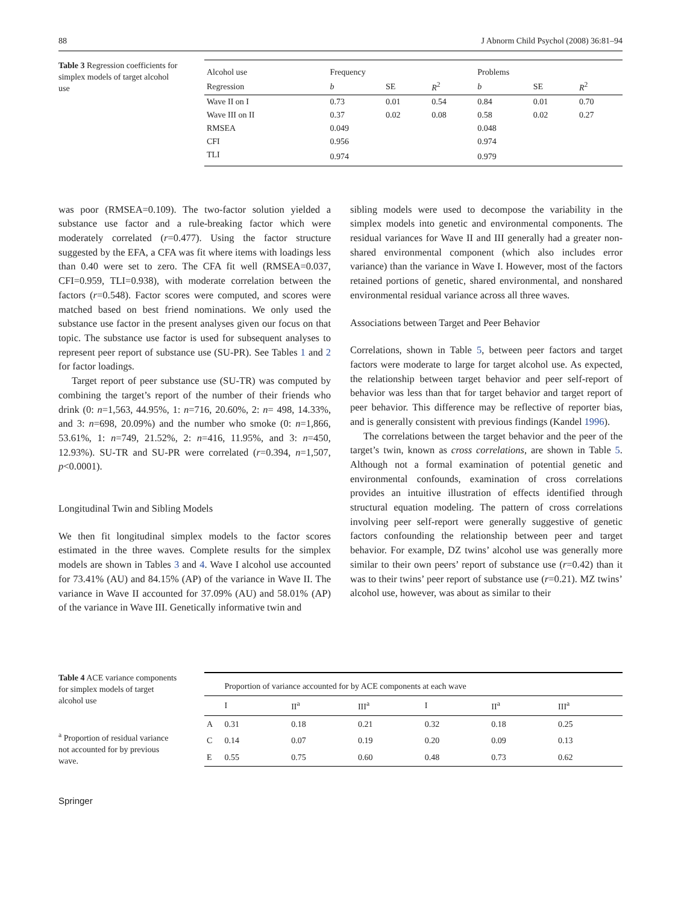88 J Abnorm Child Psychol (2008) 36:81–94
Table 3 Regression coefficients for simplex models of target alcohol use
| Alcohol use | Frequency | | | Problems | | |
| Regression | b | SE | R<sup>2</sup> | b | SE | R<sup>2</sup> |
| Wave II on I | 0.73 | 0.01 | 0.54 | 0.84 | 0.01 | 0.70 |
| Wave III on II | 0.37 | 0.02 | 0.08 | 0.58 | 0.02 | 0.27 |
| RMSEA | 0.049 | | | 0.048 | | |
| CFI | 0.956 | | | 0.974 | | |
| TLI | 0.974 | | | 0.979 | | |
was poor (RMSEA=0.109). The two-factor solution yielded a substance use factor and a rule-breaking factor which were moderately correlated (r=0.477). Using the factor structure suggested by the EFA, a CFA was fit where items with loadings less than 0.40 were set to zero. The CFA fit well (RMSEA=0.037, CFI=0.959, TLI=0.938), with moderate correlation between the factors (r=0.548). Factor scores were computed, and scores were matched based on best friend nominations. We only used the substance use factor in the present analyses given our focus on that topic. The substance use factor is used for subsequent analyses to represent peer report of substance use (SU-PR). See Tables 1 and 2 for factor loadings.
Target report of peer substance use (SU-TR) was computed by combining the target’s report of the number of their friends who drink (0: n=1,563, 44.95%, 1: n=716, 20.60%, 2: n= 498, 14.33%, and 3: n=698, 20.09%) and the number who smoke (0: n=1,866, 53.61%, 1: n=749, 21.52%, 2: n=416, 11.95%, and 3: n=450, 12.93%). SU-TR and SU-PR were correlated (r=0.394, n=1,507, p<0.0001).
Longitudinal Twin and Sibling Models
We then fit longitudinal simplex models to the factor scores estimated in the three waves. Complete results for the simplex models are shown in Tables 3 and 4. Wave I alcohol use accounted for 73.41% (AU) and 84.15% (AP) of the variance in Wave II. The variance in Wave II accounted for 37.09% (AU) and 58.01% (AP) of the variance in Wave III. Genetically informative twin and
sibling models were used to decompose the variability in the simplex models into genetic and environmental components. The residual variances for Wave II and III generally had a greater non-shared environmental component (which also includes error variance) than the variance in Wave I. However, most of the factors retained portions of genetic, shared environmental, and nonshared environmental residual variance across all three waves.
Associations between Target and Peer Behavior
Correlations, shown in Table 5, between peer factors and target factors were moderate to large for target alcohol use. As expected, the relationship between target behavior and peer self-report of behavior was less than that for target behavior and target report of peer behavior. This difference may be reflective of reporter bias, and is generally consistent with previous findings (Kandel 1996).
The correlations between the target behavior and the peer of the target’s twin, known as cross correlations, are shown in Table 5. Although not a formal examination of potential genetic and environmental confounds, examination of cross correlations provides an intuitive illustration of effects identified through structural equation modeling. The pattern of cross correlations involving peer self-report were generally suggestive of genetic factors confounding the relationship between peer and target behavior. For example, DZ twins’ alcohol use was generally more similar to their own peers’ report of substance use (r=0.42) than it was to their twins’ peer report of substance use (r=0.21). MZ twins’ alcohol use, however, was about as similar to their
Table 4 ACE variance components for simplex models of target alcohol use
<sup>a</sup> Proportion of residual variance not accounted for by previous wave.
| | Proportion of variance accounted for by ACE components at each wave | | | | | |
| | I | II<sup>a</sup> | III<sup>a</sup> | I | II<sup>a</sup> | III<sup>a</sup> |
| A | 0.31 | 0.18 | 0.21 | 0.32 | 0.18 | 0.25 |
| C | 0.14 | 0.07 | 0.19 | 0.20 | 0.09 | 0.13 |
| E | 0.55 | 0.75 | 0.60 | 0.48 | 0.73 | 0.62 |
Springer